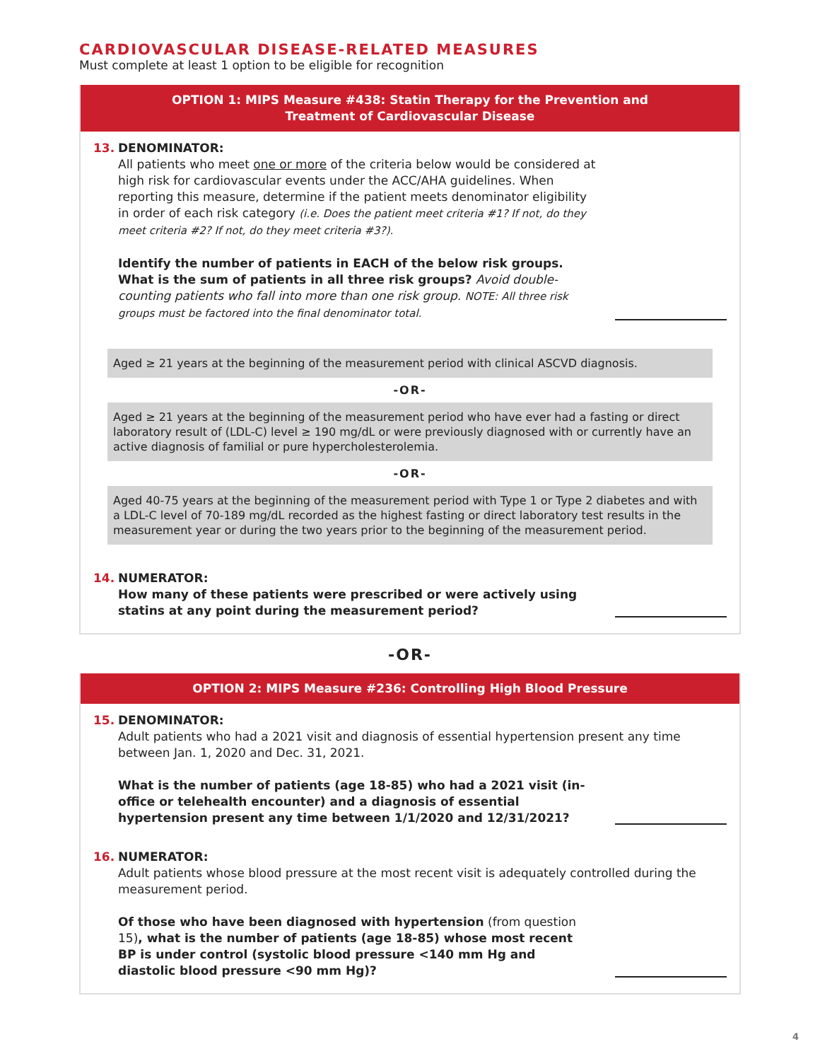CARDIOVASCULAR DISEASE-RELATED MEASURES
Must complete at least 1 option to be eligible for recognition
OPTION 1: MIPS Measure #438: Statin Therapy for the Prevention and
Treatment of Cardiovascular Disease
13. DENOMINATOR:
All patients who meet one or more of the criteria below would be considered at high risk for cardiovascular events under the ACC/AHA guidelines. When reporting this measure, determine if the patient meets denominator eligibility in order of each risk category (i.e. Does the patient meet criteria #1? If not, do they meet criteria #2? If not, do they meet criteria #3?).
Identify the number of patients in EACH of the below risk groups. What is the sum of patients in all three risk groups? Avoid double-counting patients who fall into more than one risk group. NOTE: All three risk groups must be factored into the final denominator total.
Aged ≥ 21 years at the beginning of the measurement period with clinical ASCVD diagnosis.
-OR-
Aged ≥ 21 years at the beginning of the measurement period who have ever had a fasting or direct laboratory result of (LDL-C) level ≥ 190 mg/dL or were previously diagnosed with or currently have an active diagnosis of familial or pure hypercholesterolemia.
-OR-
Aged 40-75 years at the beginning of the measurement period with Type 1 or Type 2 diabetes and with a LDL-C level of 70-189 mg/dL recorded as the highest fasting or direct laboratory test results in the measurement year or during the two years prior to the beginning of the measurement period.
14. NUMERATOR:
How many of these patients were prescribed or were actively using statins at any point during the measurement period?
-OR-
OPTION 2: MIPS Measure #236: Controlling High Blood Pressure
15. DENOMINATOR:
Adult patients who had a 2021 visit and diagnosis of essential hypertension present any time between Jan. 1, 2020 and Dec. 31, 2021.
What is the number of patients (age 18-85) who had a 2021 visit (in-office or telehealth encounter) and a diagnosis of essential hypertension present any time between 1/1/2020 and 12/31/2021?
16. NUMERATOR:
Adult patients whose blood pressure at the most recent visit is adequately controlled during the measurement period.
Of those who have been diagnosed with hypertension (from question 15), what is the number of patients (age 18-85) whose most recent BP is under control (systolic blood pressure <140 mm Hg and diastolic blood pressure <90 mm Hg)?
4